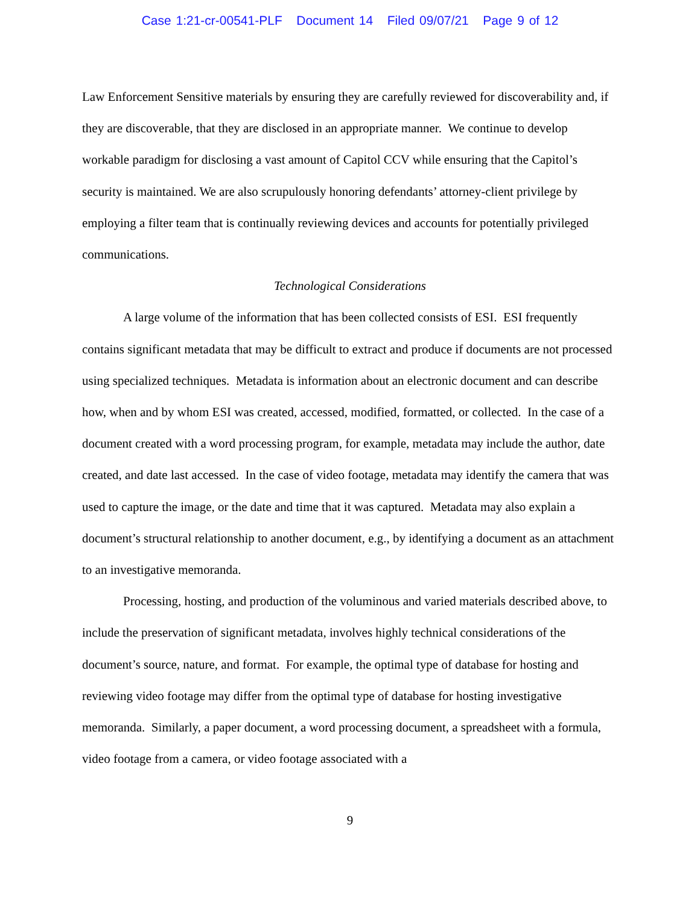Case 1:21-cr-00541-PLF Document 14 Filed 09/07/21 Page 9 of 12
Law Enforcement Sensitive materials by ensuring they are carefully reviewed for discoverability and, if they are discoverable, that they are disclosed in an appropriate manner. We continue to develop workable paradigm for disclosing a vast amount of Capitol CCV while ensuring that the Capitol’s security is maintained. We are also scrupulously honoring defendants’ attorney-client privilege by employing a filter team that is continually reviewing devices and accounts for potentially privileged communications.
Technological Considerations
A large volume of the information that has been collected consists of ESI. ESI frequently contains significant metadata that may be difficult to extract and produce if documents are not processed using specialized techniques. Metadata is information about an electronic document and can describe how, when and by whom ESI was created, accessed, modified, formatted, or collected. In the case of a document created with a word processing program, for example, metadata may include the author, date created, and date last accessed. In the case of video footage, metadata may identify the camera that was used to capture the image, or the date and time that it was captured. Metadata may also explain a document’s structural relationship to another document, e.g., by identifying a document as an attachment to an investigative memoranda.
Processing, hosting, and production of the voluminous and varied materials described above, to include the preservation of significant metadata, involves highly technical considerations of the document’s source, nature, and format. For example, the optimal type of database for hosting and reviewing video footage may differ from the optimal type of database for hosting investigative memoranda. Similarly, a paper document, a word processing document, a spreadsheet with a formula, video footage from a camera, or video footage associated with a
9